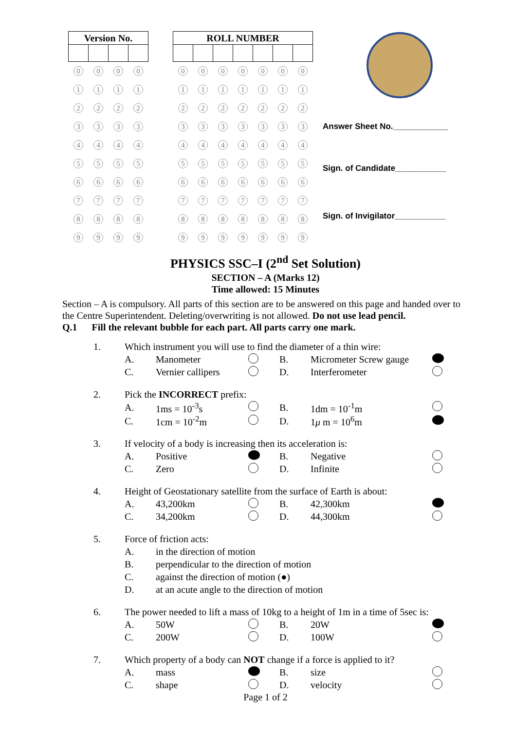| Version No. | | | |
| --- | --- | --- | --- |
| 0 | 0 | 0 | 0 |
| 1 | 1 | 1 | 1 |
| 2 | 2 | 2 | 2 |
| 3 | 3 | 3 | 3 |
| 4 | 4 | 4 | 4 |
| 5 | 5 | 5 | 5 |
| 6 | 6 | 6 | 6 |
| 7 | 7 | 7 | 7 |
| 8 | 8 | 8 | 8 |
| 9 | 9 | 9 | 9 |
| ROLL NUMBER | | | | | | |
| --- | --- | --- | --- | --- | --- | --- |
| 0 | 0 | 0 | 0 | 0 | 0 | 0 |
| 1 | 1 | 1 | 1 | 1 | 1 | 1 |
| 2 | 2 | 2 | 2 | 2 | 2 | 2 |
| 3 | 3 | 3 | 3 | 3 | 3 | 3 |
| 4 | 4 | 4 | 4 | 4 | 4 | 4 |
| 5 | 5 | 5 | 5 | 5 | 5 | 5 |
| 6 | 6 | 6 | 6 | 6 | 6 | 6 |
| 7 | 7 | 7 | 7 | 7 | 7 | 7 |
| 8 | 8 | 8 | 8 | 8 | 8 | 8 |
| 9 | 9 | 9 | 9 | 9 | 9 | 9 |
Answer Sheet No.____________
Sign. of Candidate___________
Sign. of Invigilator___________
PHYSICS SSC–I (2<sup>nd</sup> Set Solution)
SECTION – A (Marks 12)
Time allowed: 15 Minutes
Section – A is compulsory. All parts of this section are to be answered on this page and handed over to the Centre Superintendent. Deleting/overwriting is not allowed. Do not use lead pencil.
Q.1 Fill the relevant bubble for each part. All parts carry one mark.
| 1. | Which instrument you will use to find the diameter of a thin wire: | | | | | |
| | A. | Manometer | | B. | Micrometer Screw gauge | |
| | C. | Vernier callipers | | D. | Interferometer | |
| 2. | Pick the INCORRECT prefix: | | | | | |
| | A. | 1ms = 10<sup>-3</sup>s | | B. | 1dm = 10<sup>-1</sup>m | |
| | C. | 1cm = 10<sup>-2</sup>m | | D. | 1 μ m = 10<sup>6</sup>m | |
| 3. | If velocity of a body is increasing then its acceleration is: | | | | | |
| | A. | Positive | | B. | Negative | |
| | C. | Zero | | D. | Infinite | |
| 4. | Height of Geostationary satellite from the surface of Earth is about: | | | | | |
| | A. | 43,200km | | B. | 42,300km | |
| | C. | 34,200km | | D. | 44,300km | |
| 5. | Force of friction acts: | | | | | |
| | A. | in the direction of motion | | | | |
| | B. | perpendicular to the direction of motion | | | | |
| | C. | against the direction of motion (●) | | | | |
| | D. | at an acute angle to the direction of motion | | | | |
| 6. | The power needed to lift a mass of 10kg to a height of 1m in a time of 5sec is: | | | | | |
| | A. | 50W | | B. | 20W | |
| | C. | 200W | | D. | 100W | |
| 7. | Which property of a body can NOT change if a force is applied to it? | | | | | |
| | A. | mass | | B. | size | |
| | C. | shape | | D. | velocity | |
Page 1 of 2